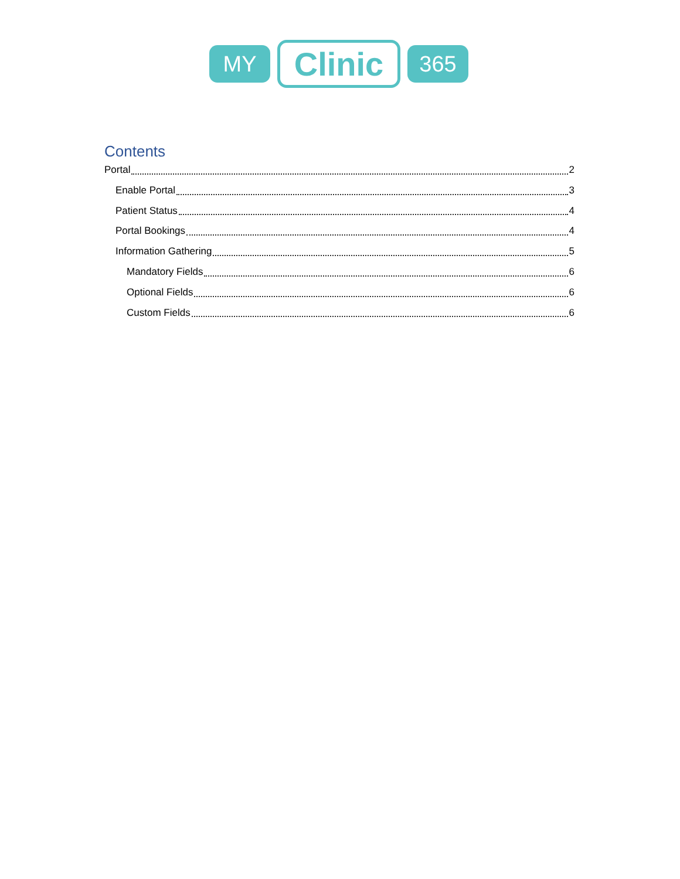MY
Clinic
365
Contents
Portal 2
Enable Portal 3
Patient Status 4
Portal Bookings 4
Information Gathering 5
Mandatory Fields 6
Optional Fields 6
Custom Fields 6